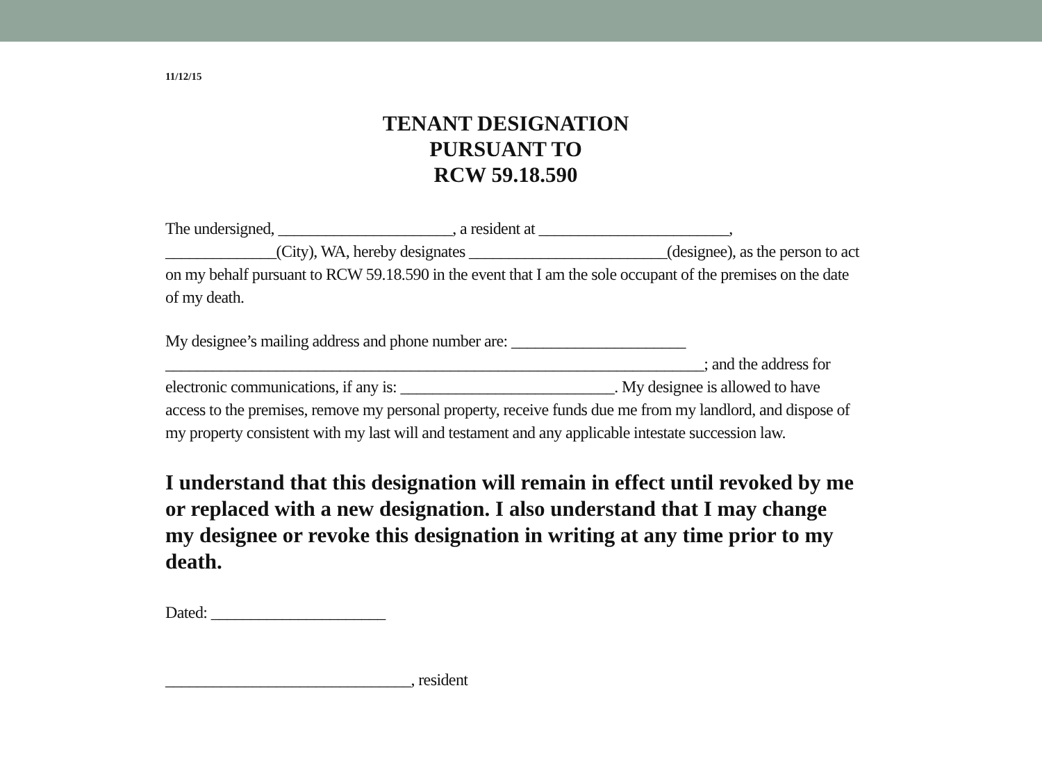11/12/15
TENANT DESIGNATION
PURSUANT TO
RCW 59.18.590
The undersigned, ______________________, a resident at ________________________, ______________(City), WA, hereby designates _________________________(designee), as the person to act on my behalf pursuant to RCW 59.18.590 in the event that I am the sole occupant of the premises on the date of my death.
My designee’s mailing address and phone number are: ______________________ ____________________________________________________________________; and the address for electronic communications, if any is: ___________________________. My designee is allowed to have access to the premises, remove my personal property, receive funds due me from my landlord, and dispose of my property consistent with my last will and testament and any applicable intestate succession law.
I understand that this designation will remain in effect until revoked by me or replaced with a new designation. I also understand that I may change my designee or revoke this designation in writing at any time prior to my death.
Dated: ______________________
_______________________________, resident